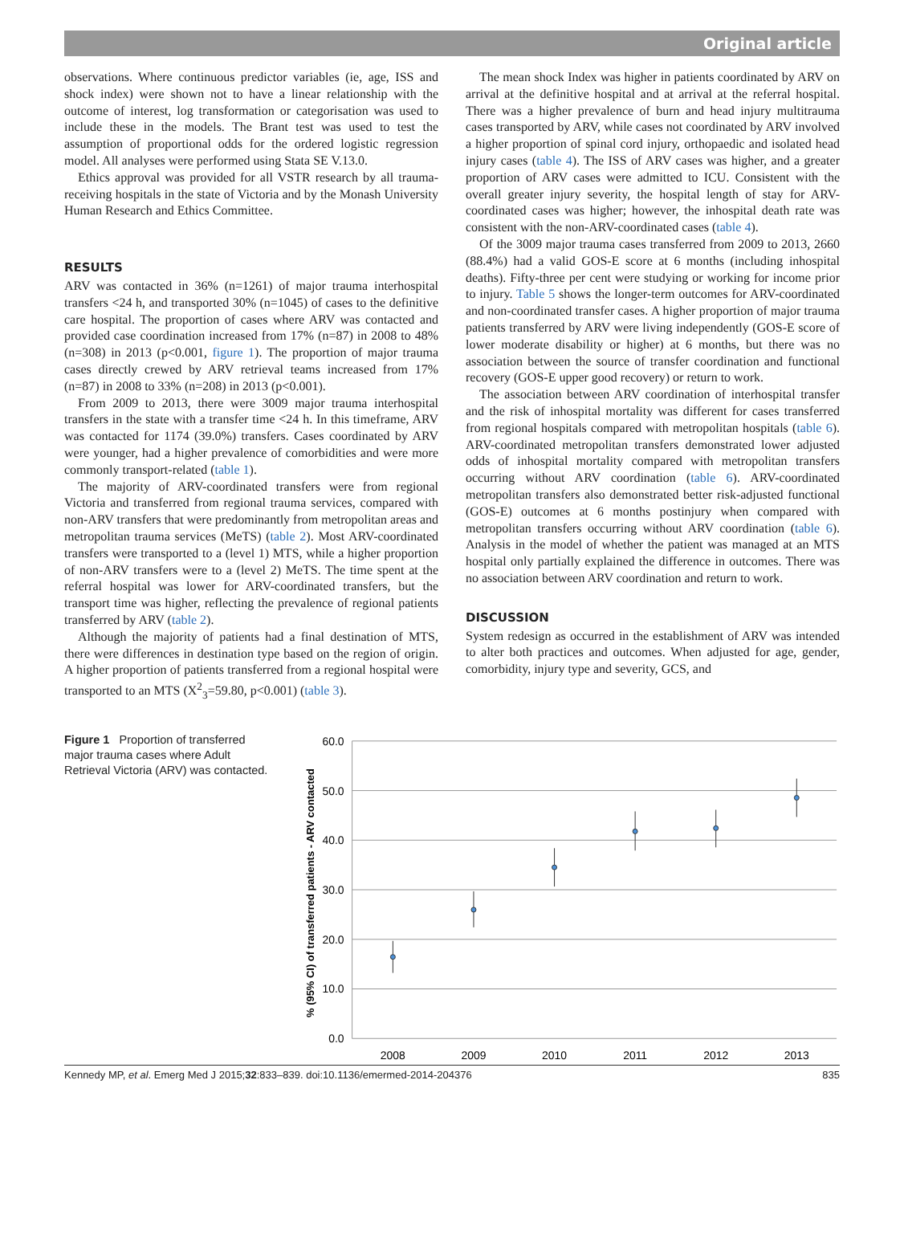Original article
observations. Where continuous predictor variables (ie, age, ISS and shock index) were shown not to have a linear relationship with the outcome of interest, log transformation or categorisation was used to include these in the models. The Brant test was used to test the assumption of proportional odds for the ordered logistic regression model. All analyses were performed using Stata SE V.13.0.
Ethics approval was provided for all VSTR research by all trauma-receiving hospitals in the state of Victoria and by the Monash University Human Research and Ethics Committee.
RESULTS
ARV was contacted in 36% (n=1261) of major trauma interhospital transfers <24 h, and transported 30% (n=1045) of cases to the definitive care hospital. The proportion of cases where ARV was contacted and provided case coordination increased from 17% (n=87) in 2008 to 48% (n=308) in 2013 (p<0.001, figure 1). The proportion of major trauma cases directly crewed by ARV retrieval teams increased from 17% (n=87) in 2008 to 33% (n=208) in 2013 (p<0.001).
From 2009 to 2013, there were 3009 major trauma interhospital transfers in the state with a transfer time <24 h. In this timeframe, ARV was contacted for 1174 (39.0%) transfers. Cases coordinated by ARV were younger, had a higher prevalence of comorbidities and were more commonly transport-related (table 1).
The majority of ARV-coordinated transfers were from regional Victoria and transferred from regional trauma services, compared with non-ARV transfers that were predominantly from metropolitan areas and metropolitan trauma services (MeTS) (table 2). Most ARV-coordinated transfers were transported to a (level 1) MTS, while a higher proportion of non-ARV transfers were to a (level 2) MeTS. The time spent at the referral hospital was lower for ARV-coordinated transfers, but the transport time was higher, reflecting the prevalence of regional patients transferred by ARV (table 2).
Although the majority of patients had a final destination of MTS, there were differences in destination type based on the region of origin. A higher proportion of patients transferred from a regional hospital were transported to an MTS (X<sup>2</sup><sub>3</sub>=59.80, p<0.001) (table 3).
The mean shock Index was higher in patients coordinated by ARV on arrival at the definitive hospital and at arrival at the referral hospital. There was a higher prevalence of burn and head injury multitrauma cases transported by ARV, while cases not coordinated by ARV involved a higher proportion of spinal cord injury, orthopaedic and isolated head injury cases (table 4). The ISS of ARV cases was higher, and a greater proportion of ARV cases were admitted to ICU. Consistent with the overall greater injury severity, the hospital length of stay for ARV-coordinated cases was higher; however, the inhospital death rate was consistent with the non-ARV-coordinated cases (table 4).
Of the 3009 major trauma cases transferred from 2009 to 2013, 2660 (88.4%) had a valid GOS-E score at 6 months (including inhospital deaths). Fifty-three per cent were studying or working for income prior to injury. Table 5 shows the longer-term outcomes for ARV-coordinated and non-coordinated transfer cases. A higher proportion of major trauma patients transferred by ARV were living independently (GOS-E score of lower moderate disability or higher) at 6 months, but there was no association between the source of transfer coordination and functional recovery (GOS-E upper good recovery) or return to work.
The association between ARV coordination of interhospital transfer and the risk of inhospital mortality was different for cases transferred from regional hospitals compared with metropolitan hospitals (table 6). ARV-coordinated metropolitan transfers demonstrated lower adjusted odds of inhospital mortality compared with metropolitan transfers occurring without ARV coordination (table 6). ARV-coordinated metropolitan transfers also demonstrated better risk-adjusted functional (GOS-E) outcomes at 6 months postinjury when compared with metropolitan transfers occurring without ARV coordination (table 6). Analysis in the model of whether the patient was managed at an MTS hospital only partially explained the difference in outcomes. There was no association between ARV coordination and return to work.
DISCUSSION
System redesign as occurred in the establishment of ARV was intended to alter both practices and outcomes. When adjusted for age, gender, comorbidity, injury type and severity, GCS, and
Figure 1 Proportion of transferred major trauma cases where Adult Retrieval Victoria (ARV) was contacted.
60.0
50.0
40.0
30.0
20.0
10.0
0.0
% (95% CI) of transferred patients - ARV contacted
2008
2009
2010
2011
2012
2013
Kennedy MP, et al. Emerg Med J 2015;32:833–839. doi:10.1136/emermed-2014-204376 835